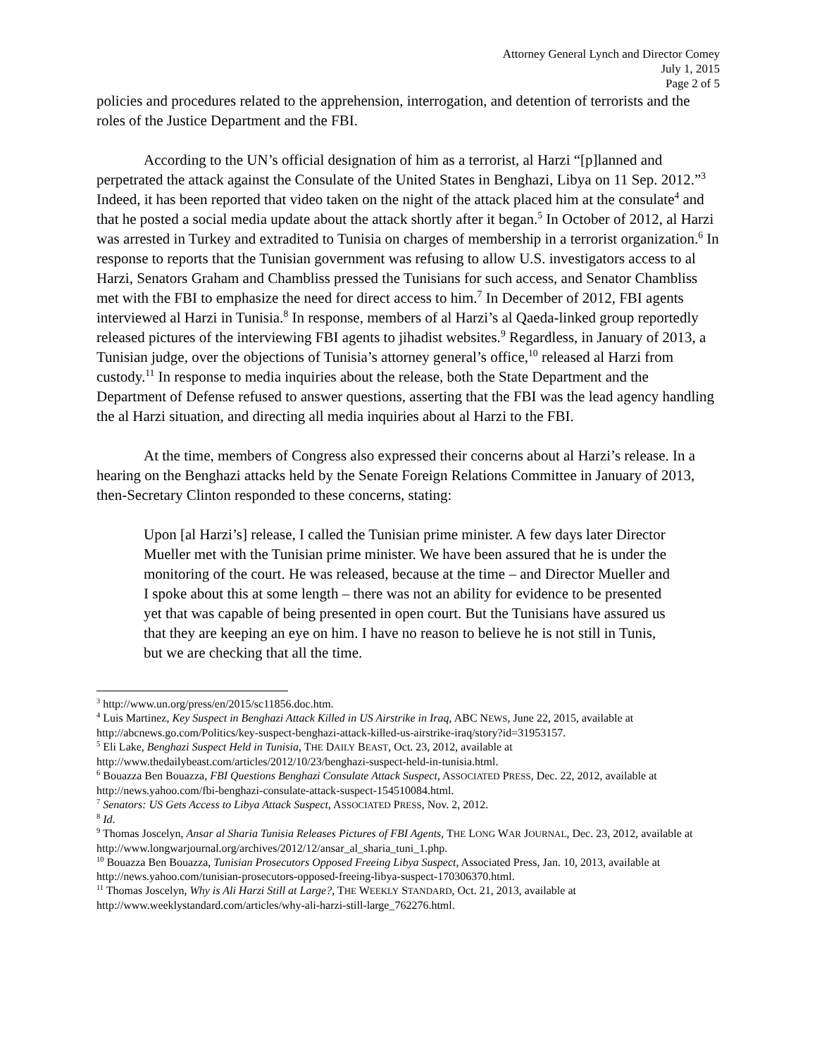Attorney General Lynch and Director Comey
July 1, 2015
Page 2 of 5
policies and procedures related to the apprehension, interrogation, and detention of terrorists and the roles of the Justice Department and the FBI.
According to the UN’s official designation of him as a terrorist, al Harzi “[p]lanned and perpetrated the attack against the Consulate of the United States in Benghazi, Libya on 11 Sep. 2012.”<sup>3</sup> Indeed, it has been reported that video taken on the night of the attack placed him at the consulate<sup>4</sup> and that he posted a social media update about the attack shortly after it began.<sup>5</sup> In October of 2012, al Harzi was arrested in Turkey and extradited to Tunisia on charges of membership in a terrorist organization.<sup>6</sup> In response to reports that the Tunisian government was refusing to allow U.S. investigators access to al Harzi, Senators Graham and Chambliss pressed the Tunisians for such access, and Senator Chambliss met with the FBI to emphasize the need for direct access to him.<sup>7</sup> In December of 2012, FBI agents interviewed al Harzi in Tunisia.<sup>8</sup> In response, members of al Harzi’s al Qaeda-linked group reportedly released pictures of the interviewing FBI agents to jihadist websites.<sup>9</sup> Regardless, in January of 2013, a Tunisian judge, over the objections of Tunisia’s attorney general’s office,<sup>10</sup> released al Harzi from custody.<sup>11</sup> In response to media inquiries about the release, both the State Department and the Department of Defense refused to answer questions, asserting that the FBI was the lead agency handling the al Harzi situation, and directing all media inquiries about al Harzi to the FBI.
At the time, members of Congress also expressed their concerns about al Harzi’s release. In a hearing on the Benghazi attacks held by the Senate Foreign Relations Committee in January of 2013, then-Secretary Clinton responded to these concerns, stating:
Upon [al Harzi’s] release, I called the Tunisian prime minister. A few days later Director Mueller met with the Tunisian prime minister. We have been assured that he is under the monitoring of the court. He was released, because at the time – and Director Mueller and I spoke about this at some length – there was not an ability for evidence to be presented yet that was capable of being presented in open court. But the Tunisians have assured us that they are keeping an eye on him. I have no reason to believe he is not still in Tunis, but we are checking that all the time.
<sup>3</sup> http://www.un.org/press/en/2015/sc11856.doc.htm.
<sup>4</sup> Luis Martinez, Key Suspect in Benghazi Attack Killed in US Airstrike in Iraq, ABC NEWS, June 22, 2015, available at http://abcnews.go.com/Politics/key-suspect-benghazi-attack-killed-us-airstrike-iraq/story?id=31953157.
<sup>5</sup> Eli Lake, Benghazi Suspect Held in Tunisia, THE DAILY BEAST, Oct. 23, 2012, available at http://www.thedailybeast.com/articles/2012/10/23/benghazi-suspect-held-in-tunisia.html.
<sup>6</sup> Bouazza Ben Bouazza, FBI Questions Benghazi Consulate Attack Suspect, ASSOCIATED PRESS, Dec. 22, 2012, available at http://news.yahoo.com/fbi-benghazi-consulate-attack-suspect-154510084.html.
<sup>7</sup> Senators: US Gets Access to Libya Attack Suspect, ASSOCIATED PRESS, Nov. 2, 2012.
<sup>8</sup> Id.
<sup>9</sup> Thomas Joscelyn, Ansar al Sharia Tunisia Releases Pictures of FBI Agents, THE LONG WAR JOURNAL, Dec. 23, 2012, available at http://www.longwarjournal.org/archives/2012/12/ansar_al_sharia_tuni_1.php.
<sup>10</sup> Bouazza Ben Bouazza, Tunisian Prosecutors Opposed Freeing Libya Suspect, Associated Press, Jan. 10, 2013, available at http://news.yahoo.com/tunisian-prosecutors-opposed-freeing-libya-suspect-170306370.html.
<sup>11</sup> Thomas Joscelyn, Why is Ali Harzi Still at Large?, THE WEEKLY STANDARD, Oct. 21, 2013, available at http://www.weeklystandard.com/articles/why-ali-harzi-still-large_762276.html.